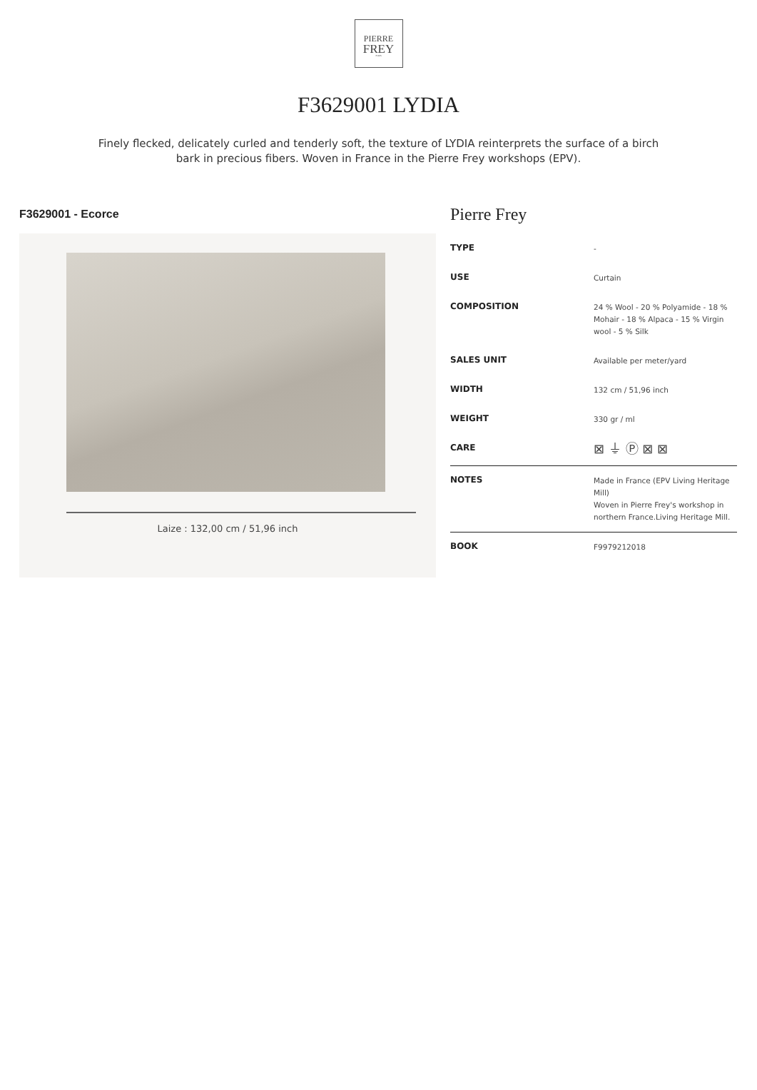PIERRE
FREY
PARIS
F3629001 LYDIA
Finely flecked, delicately curled and tenderly soft, the texture of LYDIA reinterprets the surface of a birch bark in precious fibers. Woven in France in the Pierre Frey workshops (EPV).
F3629001 - Ecorce
Laize : 132,00 cm / 51,96 inch
Pierre Frey
| TYPE | - |
| USE | Curtain |
| COMPOSITION | 24 % Wool - 20 % Polyamide - 18 % Mohair - 18 % Alpaca - 15 % Virgin wool - 5 % Silk |
| SALES UNIT | Available per meter/yard |
| WIDTH | 132 cm / 51,96 inch |
| WEIGHT | 330 gr / ml |
| CARE | ⊠ ⏚ Ⓟ ⊠ ⊠ |
| NOTES | Made in France (EPV Living Heritage Mill) Woven in Pierre Frey's workshop in northern France.Living Heritage Mill. |
| BOOK | F9979212018 |